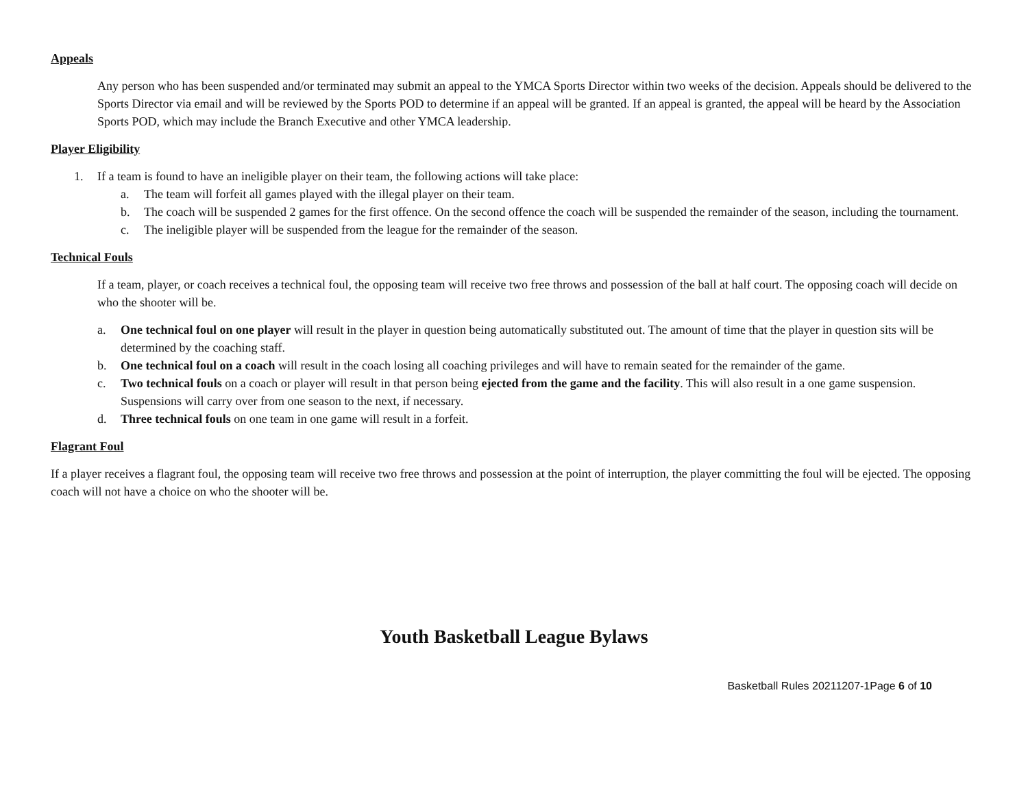Appeals
Any person who has been suspended and/or terminated may submit an appeal to the YMCA Sports Director within two weeks of the decision. Appeals should be delivered to the Sports Director via email and will be reviewed by the Sports POD to determine if an appeal will be granted. If an appeal is granted, the appeal will be heard by the Association Sports POD, which may include the Branch Executive and other YMCA leadership.
Player Eligibility
1. If a team is found to have an ineligible player on their team, the following actions will take place:
a. The team will forfeit all games played with the illegal player on their team.
b. The coach will be suspended 2 games for the first offence. On the second offence the coach will be suspended the remainder of the season, including the tournament.
c. The ineligible player will be suspended from the league for the remainder of the season.
Technical Fouls
If a team, player, or coach receives a technical foul, the opposing team will receive two free throws and possession of the ball at half court. The opposing coach will decide on who the shooter will be.
a. One technical foul on one player will result in the player in question being automatically substituted out. The amount of time that the player in question sits will be determined by the coaching staff.
b. One technical foul on a coach will result in the coach losing all coaching privileges and will have to remain seated for the remainder of the game.
c. Two technical fouls on a coach or player will result in that person being ejected from the game and the facility. This will also result in a one game suspension. Suspensions will carry over from one season to the next, if necessary.
d. Three technical fouls on one team in one game will result in a forfeit.
Flagrant Foul
If a player receives a flagrant foul, the opposing team will receive two free throws and possession at the point of interruption, the player committing the foul will be ejected. The opposing coach will not have a choice on who the shooter will be.
Youth Basketball League Bylaws
Basketball Rules 20211207-1Page 6 of 10